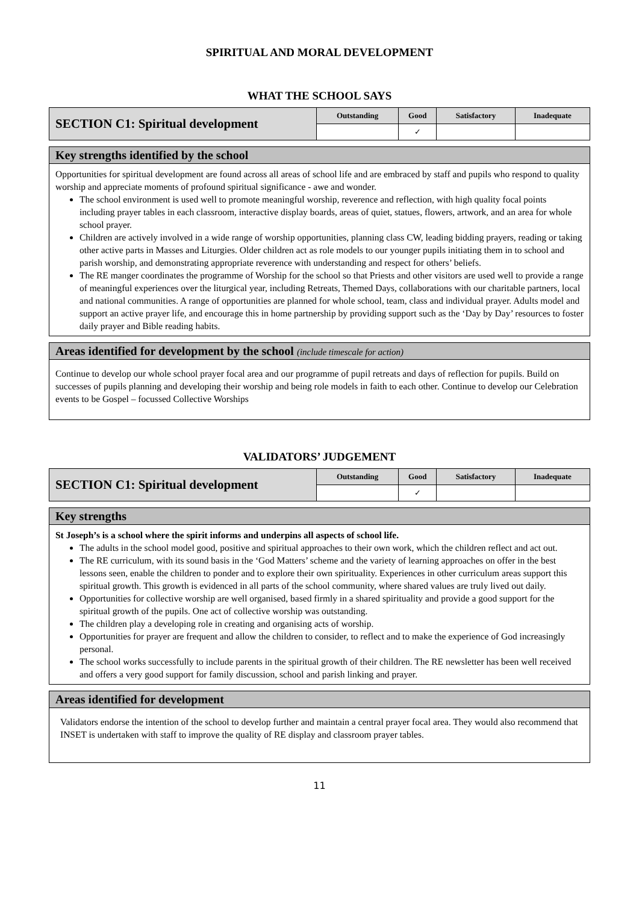SPIRITUAL AND MORAL DEVELOPMENT
WHAT THE SCHOOL SAYS
| SECTION C1: Spiritual development | Outstanding | Good | Satisfactory | Inadequate |
| | | ✓ | | |
Key strengths identified by the school
Opportunities for spiritual development are found across all areas of school life and are embraced by staff and pupils who respond to quality worship and appreciate moments of profound spiritual significance - awe and wonder.
The school environment is used well to promote meaningful worship, reverence and reflection, with high quality focal points including prayer tables in each classroom, interactive display boards, areas of quiet, statues, flowers, artwork, and an area for whole school prayer.
Children are actively involved in a wide range of worship opportunities, planning class CW, leading bidding prayers, reading or taking other active parts in Masses and Liturgies. Older children act as role models to our younger pupils initiating them in to school and parish worship, and demonstrating appropriate reverence with understanding and respect for others’ beliefs.
The RE manger coordinates the programme of Worship for the school so that Priests and other visitors are used well to provide a range of meaningful experiences over the liturgical year, including Retreats, Themed Days, collaborations with our charitable partners, local and national communities. A range of opportunities are planned for whole school, team, class and individual prayer. Adults model and support an active prayer life, and encourage this in home partnership by providing support such as the ‘Day by Day’ resources to foster daily prayer and Bible reading habits.
Areas identified for development by the school (include timescale for action)
Continue to develop our whole school prayer focal area and our programme of pupil retreats and days of reflection for pupils. Build on successes of pupils planning and developing their worship and being role models in faith to each other. Continue to develop our Celebration events to be Gospel – focussed Collective Worships
VALIDATORS’ JUDGEMENT
| SECTION C1: Spiritual development | Outstanding | Good | Satisfactory | Inadequate |
| | | ✓ | | |
Key strengths
St Joseph’s is a school where the spirit informs and underpins all aspects of school life.
The adults in the school model good, positive and spiritual approaches to their own work, which the children reflect and act out.
The RE curriculum, with its sound basis in the ‘God Matters’ scheme and the variety of learning approaches on offer in the best lessons seen, enable the children to ponder and to explore their own spirituality. Experiences in other curriculum areas support this spiritual growth. This growth is evidenced in all parts of the school community, where shared values are truly lived out daily.
Opportunities for collective worship are well organised, based firmly in a shared spirituality and provide a good support for the spiritual growth of the pupils. One act of collective worship was outstanding.
The children play a developing role in creating and organising acts of worship.
Opportunities for prayer are frequent and allow the children to consider, to reflect and to make the experience of God increasingly personal.
The school works successfully to include parents in the spiritual growth of their children. The RE newsletter has been well received and offers a very good support for family discussion, school and parish linking and prayer.
Areas identified for development
Validators endorse the intention of the school to develop further and maintain a central prayer focal area. They would also recommend that INSET is undertaken with staff to improve the quality of RE display and classroom prayer tables.
11